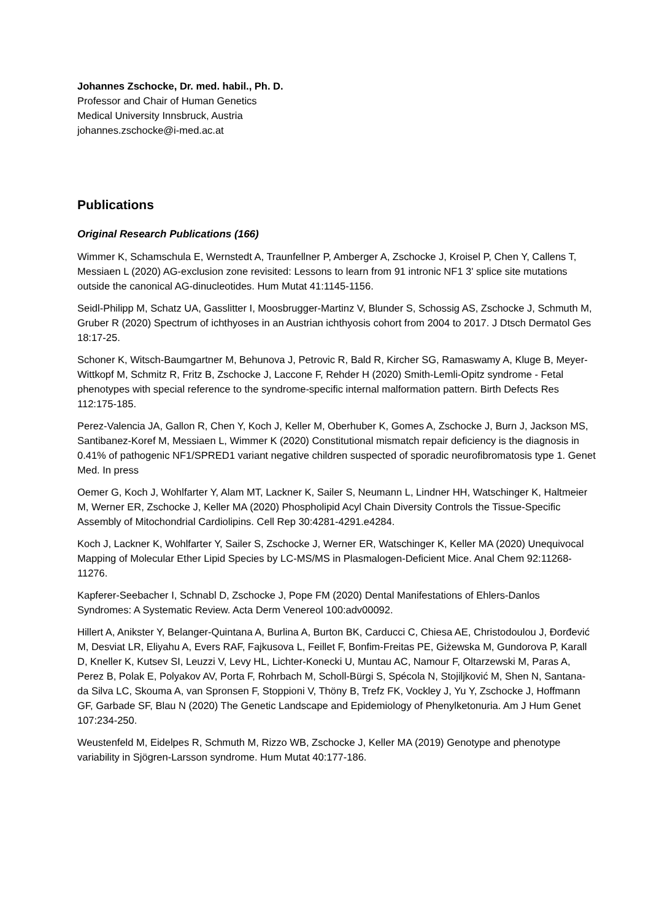Johannes Zschocke, Dr. med. habil., Ph. D.
Professor and Chair of Human Genetics
Medical University Innsbruck, Austria
johannes.zschocke@i-med.ac.at
Publications
Original Research Publications (166)
Wimmer K, Schamschula E, Wernstedt A, Traunfellner P, Amberger A, Zschocke J, Kroisel P, Chen Y, Callens T, Messiaen L (2020) AG-exclusion zone revisited: Lessons to learn from 91 intronic NF1 3' splice site mutations outside the canonical AG-dinucleotides. Hum Mutat 41:1145-1156.
Seidl-Philipp M, Schatz UA, Gasslitter I, Moosbrugger-Martinz V, Blunder S, Schossig AS, Zschocke J, Schmuth M, Gruber R (2020) Spectrum of ichthyoses in an Austrian ichthyosis cohort from 2004 to 2017. J Dtsch Dermatol Ges 18:17-25.
Schoner K, Witsch-Baumgartner M, Behunova J, Petrovic R, Bald R, Kircher SG, Ramaswamy A, Kluge B, Meyer-Wittkopf M, Schmitz R, Fritz B, Zschocke J, Laccone F, Rehder H (2020) Smith-Lemli-Opitz syndrome - Fetal phenotypes with special reference to the syndrome-specific internal malformation pattern. Birth Defects Res 112:175-185.
Perez-Valencia JA, Gallon R, Chen Y, Koch J, Keller M, Oberhuber K, Gomes A, Zschocke J, Burn J, Jackson MS, Santibanez-Koref M, Messiaen L, Wimmer K (2020) Constitutional mismatch repair deficiency is the diagnosis in 0.41% of pathogenic NF1/SPRED1 variant negative children suspected of sporadic neurofibromatosis type 1. Genet Med. In press
Oemer G, Koch J, Wohlfarter Y, Alam MT, Lackner K, Sailer S, Neumann L, Lindner HH, Watschinger K, Haltmeier M, Werner ER, Zschocke J, Keller MA (2020) Phospholipid Acyl Chain Diversity Controls the Tissue-Specific Assembly of Mitochondrial Cardiolipins. Cell Rep 30:4281-4291.e4284.
Koch J, Lackner K, Wohlfarter Y, Sailer S, Zschocke J, Werner ER, Watschinger K, Keller MA (2020) Unequivocal Mapping of Molecular Ether Lipid Species by LC-MS/MS in Plasmalogen-Deficient Mice. Anal Chem 92:11268-11276.
Kapferer-Seebacher I, Schnabl D, Zschocke J, Pope FM (2020) Dental Manifestations of Ehlers-Danlos Syndromes: A Systematic Review. Acta Derm Venereol 100:adv00092.
Hillert A, Anikster Y, Belanger-Quintana A, Burlina A, Burton BK, Carducci C, Chiesa AE, Christodoulou J, Đorđević M, Desviat LR, Eliyahu A, Evers RAF, Fajkusova L, Feillet F, Bonfim-Freitas PE, Giżewska M, Gundorova P, Karall D, Kneller K, Kutsev SI, Leuzzi V, Levy HL, Lichter-Konecki U, Muntau AC, Namour F, Oltarzewski M, Paras A, Perez B, Polak E, Polyakov AV, Porta F, Rohrbach M, Scholl-Bürgi S, Spécola N, Stojiljković M, Shen N, Santana-da Silva LC, Skouma A, van Spronsen F, Stoppioni V, Thöny B, Trefz FK, Vockley J, Yu Y, Zschocke J, Hoffmann GF, Garbade SF, Blau N (2020) The Genetic Landscape and Epidemiology of Phenylketonuria. Am J Hum Genet 107:234-250.
Weustenfeld M, Eidelpes R, Schmuth M, Rizzo WB, Zschocke J, Keller MA (2019) Genotype and phenotype variability in Sjögren-Larsson syndrome. Hum Mutat 40:177-186.